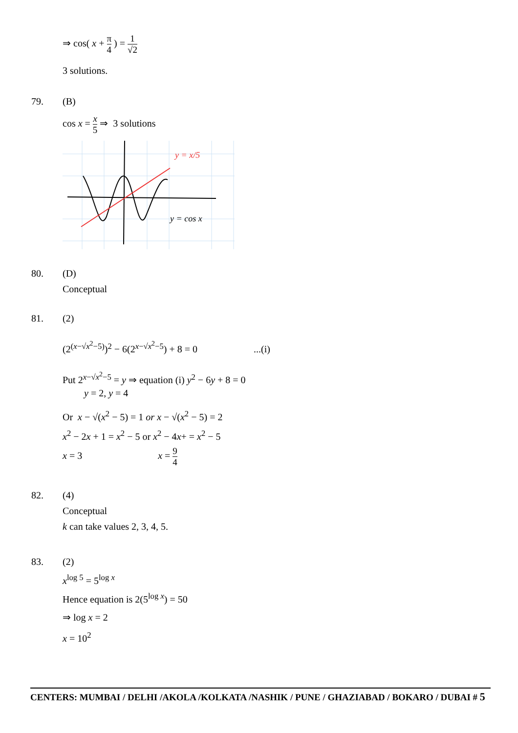⇒ cos( x + π 4 ) = 1 √2
3 solutions.
79. (B)
cos x = x 5 ⇒ 3 solutions
y = x/5
y = cos x
80. (D)
Conceptual
81. (2)
(2<sup>(x−√x<sup>2</sup>−5)</sup>)<sup>2</sup> − 6(2<sup>x−√x<sup>2</sup>−5</sup>) + 8 = 0 ...(i)
Put 2<sup>x−√x<sup>2</sup>−5</sup> = y ⇒ equation (i) y<sup>2</sup> − 6y + 8 = 0
y = 2, y = 4
Or x − √(x<sup>2</sup> − 5) = 1 or x − √(x<sup>2</sup> − 5) = 2
x<sup>2</sup> − 2x + 1 = x<sup>2</sup> − 5 or x<sup>2</sup> − 4x+ = x<sup>2</sup> − 5
x = 3 x = 9 4
82. (4)
Conceptual
k can take values 2, 3, 4, 5.
83. (2)
x<sup>log 5</sup> = 5<sup>log x</sup>
Hence equation is 2(5<sup>log x</sup>) = 50
⇒ log x = 2
x = 10<sup>2</sup>
CENTERS: MUMBAI / DELHI /AKOLA /KOLKATA /NASHIK / PUNE / GHAZIABAD / BOKARO / DUBAI # 5